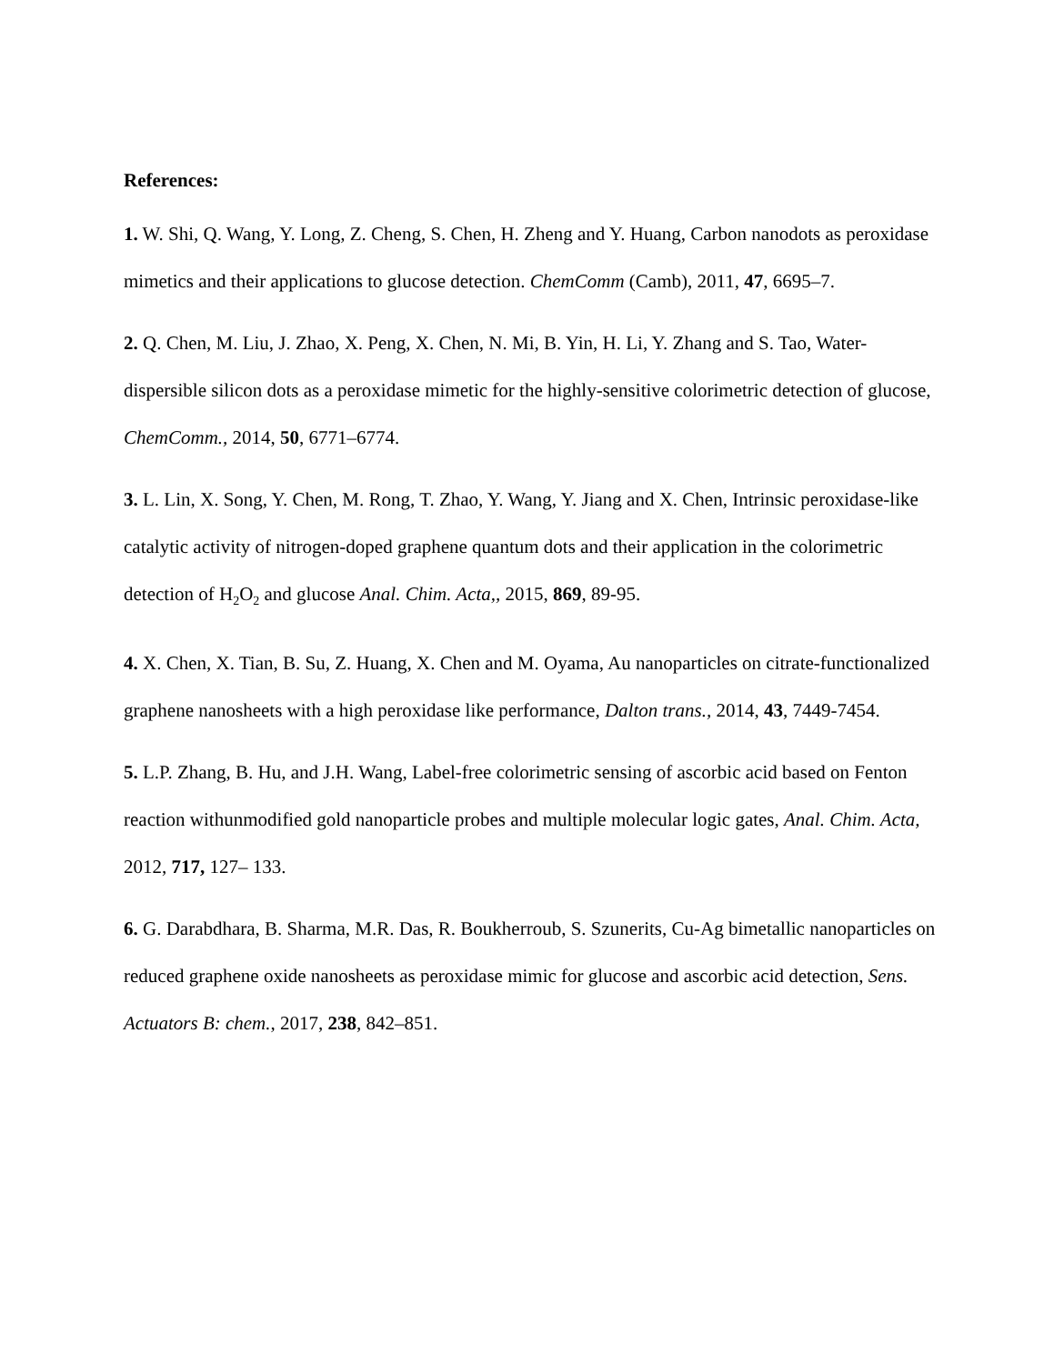References:
1. W. Shi, Q. Wang, Y. Long, Z. Cheng, S. Chen, H. Zheng and Y. Huang, Carbon nanodots as peroxidase mimetics and their applications to glucose detection. ChemComm (Camb), 2011, 47, 6695–7.
2. Q. Chen, M. Liu, J. Zhao, X. Peng, X. Chen, N. Mi, B. Yin, H. Li, Y. Zhang and S. Tao, Water-dispersible silicon dots as a peroxidase mimetic for the highly-sensitive colorimetric detection of glucose, ChemComm., 2014, 50, 6771–6774.
3. L. Lin, X. Song, Y. Chen, M. Rong, T. Zhao, Y. Wang, Y. Jiang and X. Chen, Intrinsic peroxidase-like catalytic activity of nitrogen-doped graphene quantum dots and their application in the colorimetric detection of H<sub>2</sub>O<sub>2</sub> and glucose Anal. Chim. Acta,, 2015, 869, 89-95.
4. X. Chen, X. Tian, B. Su, Z. Huang, X. Chen and M. Oyama, Au nanoparticles on citrate-functionalized graphene nanosheets with a high peroxidase like performance, Dalton trans., 2014, 43, 7449-7454.
5. L.P. Zhang, B. Hu, and J.H. Wang, Label-free colorimetric sensing of ascorbic acid based on Fenton reaction withunmodified gold nanoparticle probes and multiple molecular logic gates, Anal. Chim. Acta, 2012, 717, 127– 133.
6. G. Darabdhara, B. Sharma, M.R. Das, R. Boukherroub, S. Szunerits, Cu-Ag bimetallic nanoparticles on reduced graphene oxide nanosheets as peroxidase mimic for glucose and ascorbic acid detection, Sens. Actuators B: chem., 2017, 238, 842–851.